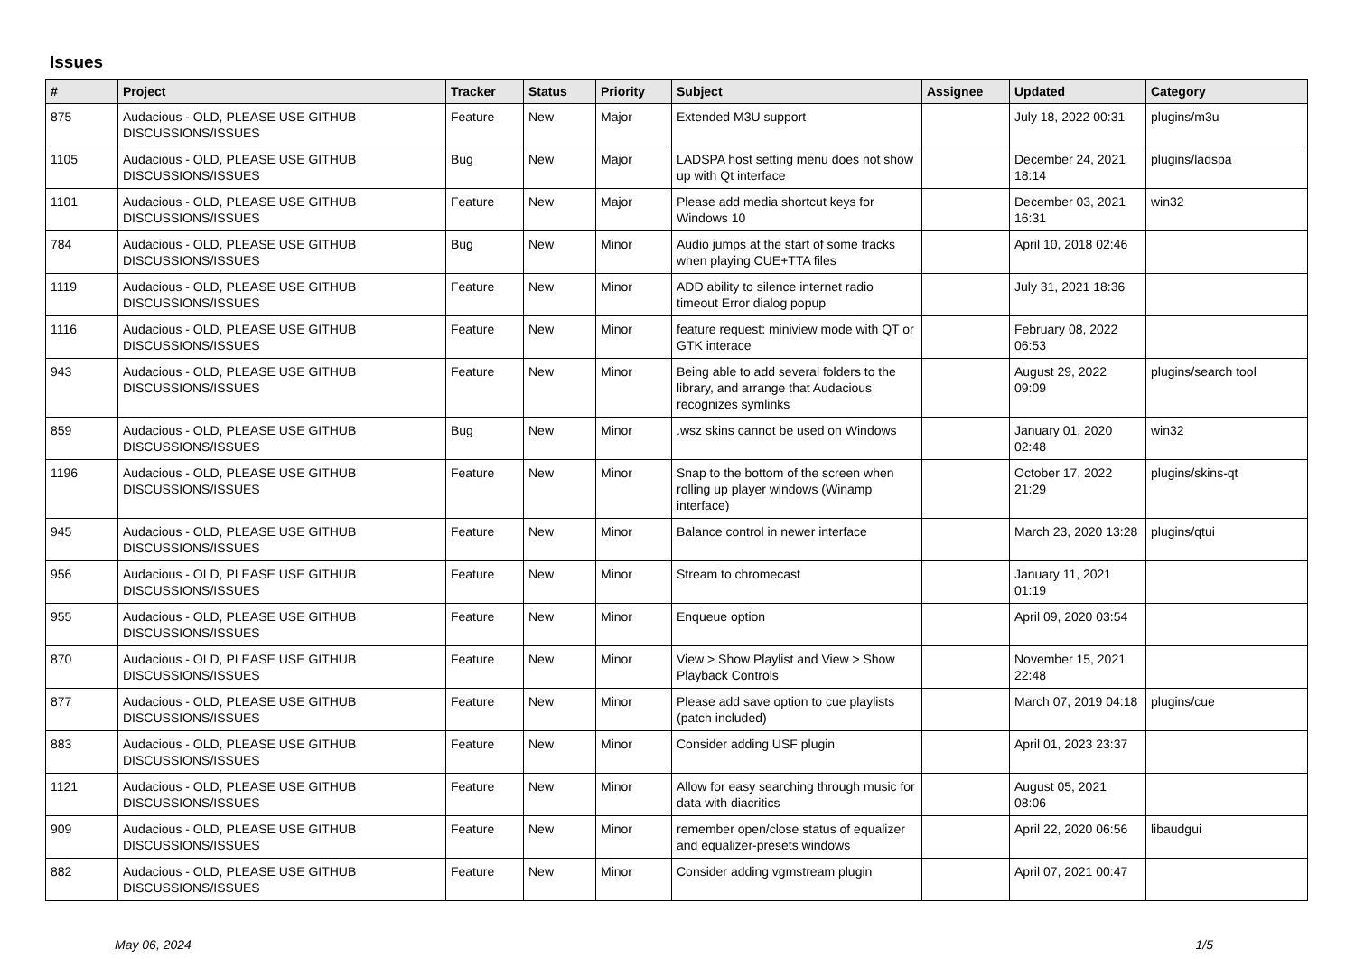Issues
| # | Project | Tracker | Status | Priority | Subject | Assignee | Updated | Category |
| --- | --- | --- | --- | --- | --- | --- | --- | --- |
| 875 | Audacious - OLD, PLEASE USE GITHUB DISCUSSIONS/ISSUES | Feature | New | Major | Extended M3U support | | July 18, 2022 00:31 | plugins/m3u |
| 1105 | Audacious - OLD, PLEASE USE GITHUB DISCUSSIONS/ISSUES | Bug | New | Major | LADSPA host setting menu does not show up with Qt interface | | December 24, 2021 18:14 | plugins/ladspa |
| 1101 | Audacious - OLD, PLEASE USE GITHUB DISCUSSIONS/ISSUES | Feature | New | Major | Please add media shortcut keys for Windows 10 | | December 03, 2021 16:31 | win32 |
| 784 | Audacious - OLD, PLEASE USE GITHUB DISCUSSIONS/ISSUES | Bug | New | Minor | Audio jumps at the start of some tracks when playing CUE+TTA files | | April 10, 2018 02:46 | |
| 1119 | Audacious - OLD, PLEASE USE GITHUB DISCUSSIONS/ISSUES | Feature | New | Minor | ADD ability to silence internet radio timeout Error dialog popup | | July 31, 2021 18:36 | |
| 1116 | Audacious - OLD, PLEASE USE GITHUB DISCUSSIONS/ISSUES | Feature | New | Minor | feature request: miniview mode with QT or GTK interace | | February 08, 2022 06:53 | |
| 943 | Audacious - OLD, PLEASE USE GITHUB DISCUSSIONS/ISSUES | Feature | New | Minor | Being able to add several folders to the library, and arrange that Audacious recognizes symlinks | | August 29, 2022 09:09 | plugins/search tool |
| 859 | Audacious - OLD, PLEASE USE GITHUB DISCUSSIONS/ISSUES | Bug | New | Minor | .wsz skins cannot be used on Windows | | January 01, 2020 02:48 | win32 |
| 1196 | Audacious - OLD, PLEASE USE GITHUB DISCUSSIONS/ISSUES | Feature | New | Minor | Snap to the bottom of the screen when rolling up player windows (Winamp interface) | | October 17, 2022 21:29 | plugins/skins-qt |
| 945 | Audacious - OLD, PLEASE USE GITHUB DISCUSSIONS/ISSUES | Feature | New | Minor | Balance control in newer interface | | March 23, 2020 13:28 | plugins/qtui |
| 956 | Audacious - OLD, PLEASE USE GITHUB DISCUSSIONS/ISSUES | Feature | New | Minor | Stream to chromecast | | January 11, 2021 01:19 | |
| 955 | Audacious - OLD, PLEASE USE GITHUB DISCUSSIONS/ISSUES | Feature | New | Minor | Enqueue option | | April 09, 2020 03:54 | |
| 870 | Audacious - OLD, PLEASE USE GITHUB DISCUSSIONS/ISSUES | Feature | New | Minor | View > Show Playlist and View > Show Playback Controls | | November 15, 2021 22:48 | |
| 877 | Audacious - OLD, PLEASE USE GITHUB DISCUSSIONS/ISSUES | Feature | New | Minor | Please add save option to cue playlists (patch included) | | March 07, 2019 04:18 | plugins/cue |
| 883 | Audacious - OLD, PLEASE USE GITHUB DISCUSSIONS/ISSUES | Feature | New | Minor | Consider adding USF plugin | | April 01, 2023 23:37 | |
| 1121 | Audacious - OLD, PLEASE USE GITHUB DISCUSSIONS/ISSUES | Feature | New | Minor | Allow for easy searching through music for data with diacritics | | August 05, 2021 08:06 | |
| 909 | Audacious - OLD, PLEASE USE GITHUB DISCUSSIONS/ISSUES | Feature | New | Minor | remember open/close status of equalizer and equalizer-presets windows | | April 22, 2020 06:56 | libaudgui |
| 882 | Audacious - OLD, PLEASE USE GITHUB DISCUSSIONS/ISSUES | Feature | New | Minor | Consider adding vgmstream plugin | | April 07, 2021 00:47 | |
May 06, 2024 1/5